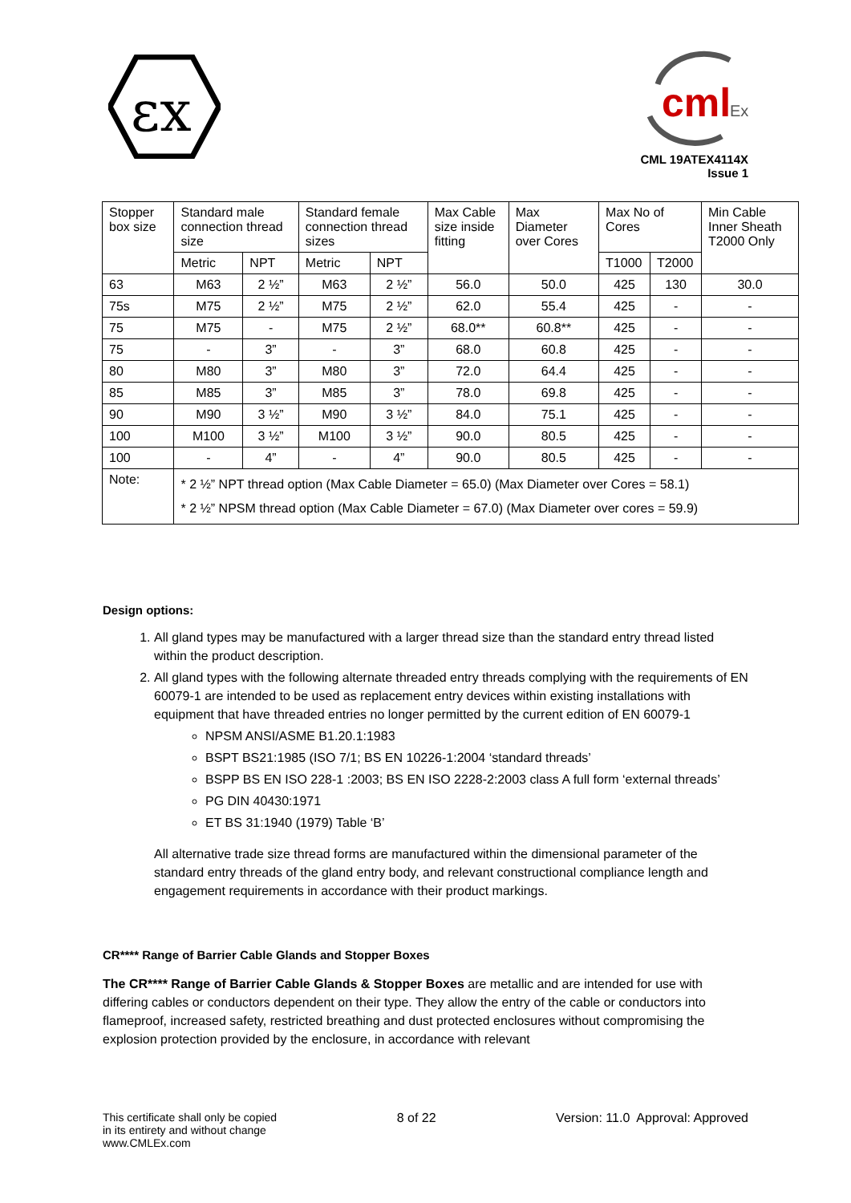εx
cml
Ex
CML 19ATEX4114X
Issue 1
| Stopper box size | Standard male connection thread size | | Standard female connection thread sizes | | Max Cable size inside fitting | Max Diameter over Cores | Max No of Cores | | Min Cable Inner Sheath T2000 Only |
| --- | --- | --- | --- | --- | --- | --- | --- | --- | --- |
| | Metric | NPT | Metric | NPT | | | T1000 | T2000 | |
| 63 | M63 | 2 ½” | M63 | 2 ½” | 56.0 | 50.0 | 425 | 130 | 30.0 |
| 75s | M75 | 2 ½” | M75 | 2 ½” | 62.0 | 55.4 | 425 | - | - |
| 75 | M75 | - | M75 | 2 ½” | 68.0** | 60.8** | 425 | - | - |
| 75 | - | 3” | - | 3” | 68.0 | 60.8 | 425 | - | - |
| 80 | M80 | 3” | M80 | 3” | 72.0 | 64.4 | 425 | - | - |
| 85 | M85 | 3” | M85 | 3” | 78.0 | 69.8 | 425 | - | - |
| 90 | M90 | 3 ½” | M90 | 3 ½” | 84.0 | 75.1 | 425 | - | - |
| 100 | M100 | 3 ½” | M100 | 3 ½” | 90.0 | 80.5 | 425 | - | - |
| 100 | - | 4” | - | 4” | 90.0 | 80.5 | 425 | - | - |
| Note: | * 2 ½” NPT thread option (Max Cable Diameter = 65.0) (Max Diameter over Cores = 58.1) * 2 ½” NPSM thread option (Max Cable Diameter = 67.0) (Max Diameter over cores = 59.9) | | | | | | | | |
Design options:
1. All gland types may be manufactured with a larger thread size than the standard entry thread listed within the product description.
2. All gland types with the following alternate threaded entry threads complying with the requirements of EN 60079-1 are intended to be used as replacement entry devices within existing installations with equipment that have threaded entries no longer permitted by the current edition of EN 60079-1
NPSM ANSI/ASME B1.20.1:1983
BSPT BS21:1985 (ISO 7/1; BS EN 10226-1:2004 ‘standard threads’
BSPP BS EN ISO 228-1 :2003; BS EN ISO 2228-2:2003 class A full form ‘external threads’
PG DIN 40430:1971
ET BS 31:1940 (1979) Table ‘B’
All alternative trade size thread forms are manufactured within the dimensional parameter of the standard entry threads of the gland entry body, and relevant constructional compliance length and engagement requirements in accordance with their product markings.
CR**** Range of Barrier Cable Glands and Stopper Boxes
The CR**** Range of Barrier Cable Glands & Stopper Boxes are metallic and are intended for use with differing cables or conductors dependent on their type. They allow the entry of the cable or conductors into flameproof, increased safety, restricted breathing and dust protected enclosures without compromising the explosion protection provided by the enclosure, in accordance with relevant
This certificate shall only be copied
in its entirety and without change
www.CMLEx.com
8 of 22 Version: 11.0 Approval: Approved